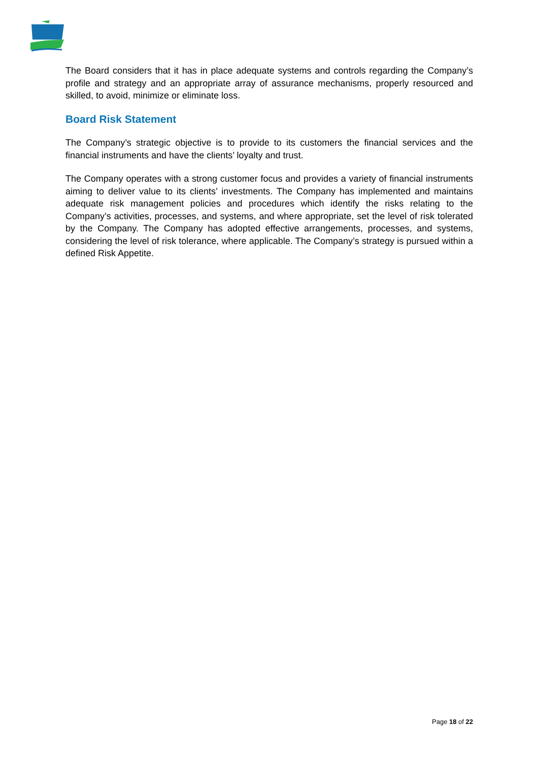The Board considers that it has in place adequate systems and controls regarding the Company’s profile and strategy and an appropriate array of assurance mechanisms, properly resourced and skilled, to avoid, minimize or eliminate loss.
Board Risk Statement
The Company’s strategic objective is to provide to its customers the financial services and the financial instruments and have the clients’ loyalty and trust.
The Company operates with a strong customer focus and provides a variety of financial instruments aiming to deliver value to its clients’ investments. The Company has implemented and maintains adequate risk management policies and procedures which identify the risks relating to the Company’s activities, processes, and systems, and where appropriate, set the level of risk tolerated by the Company. The Company has adopted effective arrangements, processes, and systems, considering the level of risk tolerance, where applicable. The Company’s strategy is pursued within a defined Risk Appetite.
Page 18 of 22